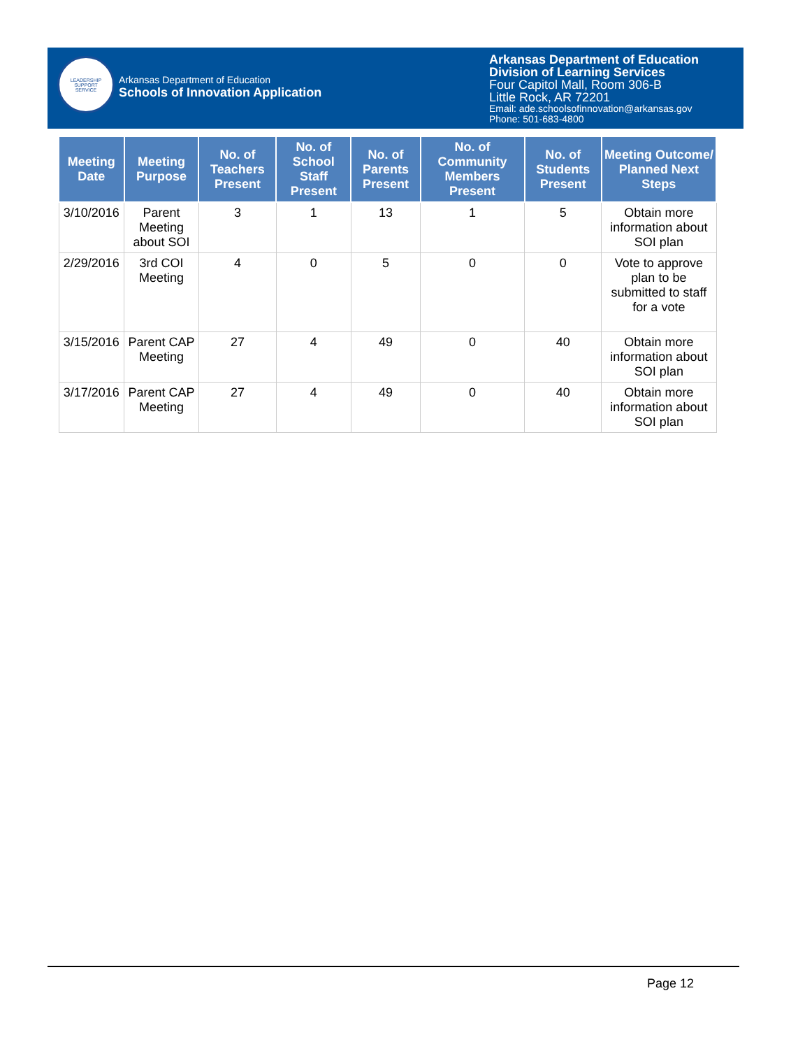LEADERSHIP
SUPPORT
SERVICE
Arkansas Department of Education
Schools of Innovation Application
Arkansas Department of Education
Division of Learning Services
Four Capitol Mall, Room 306-B
Little Rock, AR 72201
Email: ade.schoolsofinnovation@arkansas.gov
Phone: 501-683-4800
| Meeting Date | Meeting Purpose | No. of Teachers Present | No. of School Staff Present | No. of Parents Present | No. of Community Members Present | No. of Students Present | Meeting Outcome/ Planned Next Steps |
| --- | --- | --- | --- | --- | --- | --- | --- |
| 3/10/2016 | Parent Meeting about SOI | 3 | 1 | 13 | 1 | 5 | Obtain more information about SOI plan |
| 2/29/2016 | 3rd COI Meeting | 4 | 0 | 5 | 0 | 0 | Vote to approve plan to be submitted to staff for a vote |
| 3/15/2016 | Parent CAP Meeting | 27 | 4 | 49 | 0 | 40 | Obtain more information about SOI plan |
| 3/17/2016 | Parent CAP Meeting | 27 | 4 | 49 | 0 | 40 | Obtain more information about SOI plan |
Page 12